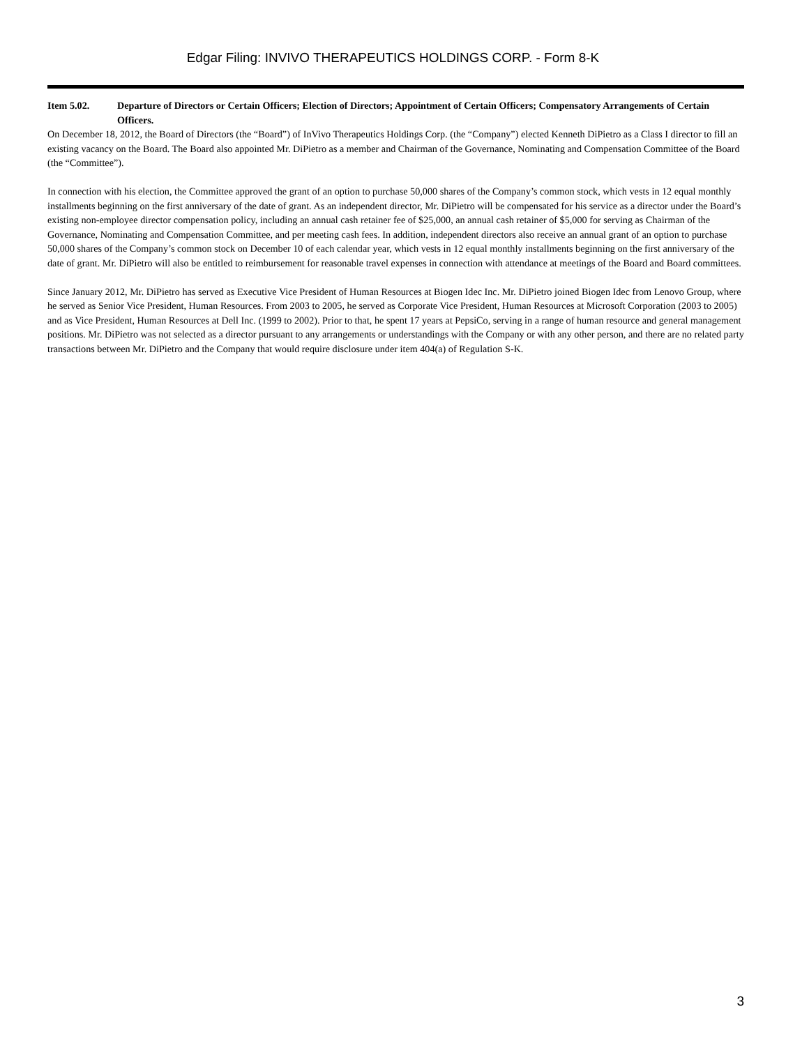Edgar Filing: INVIVO THERAPEUTICS HOLDINGS CORP. - Form 8-K
Item 5.02. Departure of Directors or Certain Officers; Election of Directors; Appointment of Certain Officers; Compensatory Arrangements of Certain Officers.
On December 18, 2012, the Board of Directors (the “Board”) of InVivo Therapeutics Holdings Corp. (the “Company”) elected Kenneth DiPietro as a Class I director to fill an existing vacancy on the Board. The Board also appointed Mr. DiPietro as a member and Chairman of the Governance, Nominating and Compensation Committee of the Board (the “Committee”).
In connection with his election, the Committee approved the grant of an option to purchase 50,000 shares of the Company’s common stock, which vests in 12 equal monthly installments beginning on the first anniversary of the date of grant. As an independent director, Mr. DiPietro will be compensated for his service as a director under the Board’s existing non-employee director compensation policy, including an annual cash retainer fee of $25,000, an annual cash retainer of $5,000 for serving as Chairman of the Governance, Nominating and Compensation Committee, and per meeting cash fees. In addition, independent directors also receive an annual grant of an option to purchase 50,000 shares of the Company’s common stock on December 10 of each calendar year, which vests in 12 equal monthly installments beginning on the first anniversary of the date of grant. Mr. DiPietro will also be entitled to reimbursement for reasonable travel expenses in connection with attendance at meetings of the Board and Board committees.
Since January 2012, Mr. DiPietro has served as Executive Vice President of Human Resources at Biogen Idec Inc. Mr. DiPietro joined Biogen Idec from Lenovo Group, where he served as Senior Vice President, Human Resources. From 2003 to 2005, he served as Corporate Vice President, Human Resources at Microsoft Corporation (2003 to 2005) and as Vice President, Human Resources at Dell Inc. (1999 to 2002). Prior to that, he spent 17 years at PepsiCo, serving in a range of human resource and general management positions. Mr. DiPietro was not selected as a director pursuant to any arrangements or understandings with the Company or with any other person, and there are no related party transactions between Mr. DiPietro and the Company that would require disclosure under item 404(a) of Regulation S-K.
3